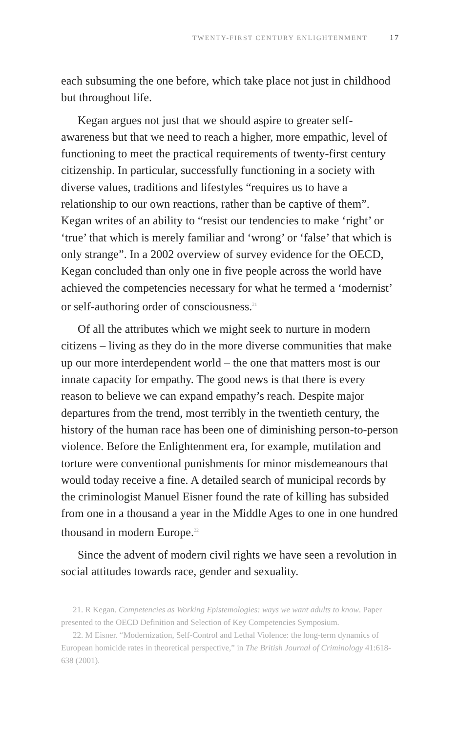TWENTY-FIRST CENTURY ENLIGHTENMENT 17
each subsuming the one before, which take place not just in childhood but throughout life.
Kegan argues not just that we should aspire to greater self-awareness but that we need to reach a higher, more empathic, level of functioning to meet the practical requirements of twenty-first century citizenship. In particular, successfully functioning in a society with diverse values, traditions and lifestyles “requires us to have a relationship to our own reactions, rather than be captive of them”. Kegan writes of an ability to “resist our tendencies to make ‘right’ or ‘true’ that which is merely familiar and ‘wrong’ or ‘false’ that which is only strange”. In a 2002 overview of survey evidence for the OECD, Kegan concluded than only one in five people across the world have achieved the competencies necessary for what he termed a ‘modernist’ or self-authoring order of consciousness.<sup>21</sup>
Of all the attributes which we might seek to nurture in modern citizens – living as they do in the more diverse communities that make up our more interdependent world – the one that matters most is our innate capacity for empathy. The good news is that there is every reason to believe we can expand empathy’s reach. Despite major departures from the trend, most terribly in the twentieth century, the history of the human race has been one of diminishing person-to-person violence. Before the Enlightenment era, for example, mutilation and torture were conventional punishments for minor misdemeanours that would today receive a fine. A detailed search of municipal records by the criminologist Manuel Eisner found the rate of killing has subsided from one in a thousand a year in the Middle Ages to one in one hundred thousand in modern Europe.<sup>22</sup>
Since the advent of modern civil rights we have seen a revolution in social attitudes towards race, gender and sexuality.
21. R Kegan. Competencies as Working Epistemologies: ways we want adults to know. Paper presented to the OECD Definition and Selection of Key Competencies Symposium.
22. M Eisner. “Modernization, Self-Control and Lethal Violence: the long-term dynamics of European homicide rates in theoretical perspective,” in The British Journal of Criminology 41:618-638 (2001).